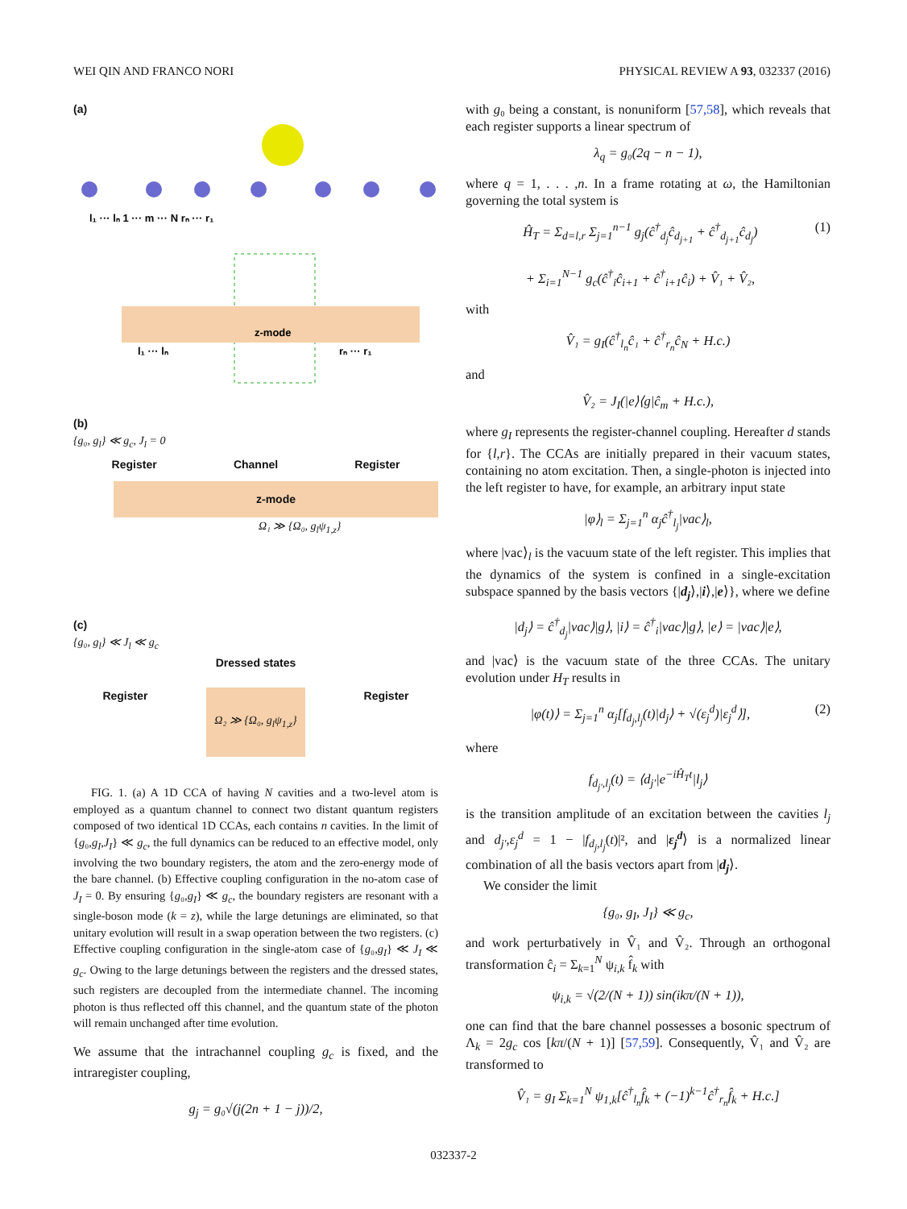WEI QIN AND FRANCO NORI PHYSICAL REVIEW A 93, 032337 (2016)
(a)
z-mode
l₁ ··· lₙ 1 ··· m ··· N rₙ ··· r₁
l₁ ··· lₙ
rₙ ··· r₁
(b)
{g₀, g<sub>l</sub>} ≪ g<sub>c</sub>, J<sub>l</sub> = 0
Register Channel Register
z-mode
Ω₁ ≫ {Ω₀, g<sub>l</sub>ψ<sub>1,z</sub>}
(c)
{g₀, g<sub>l</sub>} ≪ J<sub>l</sub> ≪ g<sub>c</sub>
Dressed states
Register Ω₂ ≫ {Ω₀, g<sub>l</sub>ψ<sub>1,z</sub>} Register
FIG. 1. (a) A 1D CCA of having N cavities and a two-level atom is employed as a quantum channel to connect two distant quantum registers composed of two identical 1D CCAs, each contains n cavities. In the limit of {g₀,g<sub>I</sub>,J<sub>I</sub>} ≪ g<sub>c</sub>, the full dynamics can be reduced to an effective model, only involving the two boundary registers, the atom and the zero-energy mode of the bare channel. (b) Effective coupling configuration in the no-atom case of J<sub>I</sub> = 0. By ensuring {g₀,g<sub>I</sub>} ≪ g<sub>c</sub>, the boundary registers are resonant with a single-boson mode (k = z), while the large detunings are eliminated, so that unitary evolution will result in a swap operation between the two registers. (c) Effective coupling configuration in the single-atom case of {g₀,g<sub>I</sub>} ≪ J<sub>I</sub> ≪ g<sub>c</sub>. Owing to the large detunings between the registers and the dressed states, such registers are decoupled from the intermediate channel. The incoming photon is thus reflected off this channel, and the quantum state of the photon will remain unchanged after time evolution.
We assume that the intrachannel coupling g<sub>c</sub> is fixed, and the intraregister coupling,
g<sub>j</sub> = g₀√(j(2n + 1 − j))/2,
with g₀ being a constant, is nonuniform [57,58], which reveals that each register supports a linear spectrum of
λ<sub>q</sub> = g₀(2q − n − 1),
where q = 1, . . . ,n. In a frame rotating at ω, the Hamiltonian governing the total system is
Ĥ<sub>T</sub> = Σ<sub>d=l,r</sub> Σ<sub>j=1</sub><sup>n−1</sup> g<sub>j</sub>(ĉ<sup>†</sup><sub>d<sub>j</sub></sub>ĉ<sub>d<sub>j+1</sub></sub> + ĉ<sup>†</sup><sub>d<sub>j+1</sub></sub>ĉ<sub>d<sub>j</sub></sub>)
+ Σ<sub>i=1</sub><sup>N−1</sup> g<sub>c</sub>(ĉ<sup>†</sup><sub>i</sub>ĉ<sub>i+1</sub> + ĉ<sup>†</sup><sub>i+1</sub>ĉ<sub>i</sub>) + V̂₁ + V̂₂, (1)
with
V̂₁ = g<sub>I</sub>(ĉ<sup>†</sup><sub>l<sub>n</sub></sub>ĉ₁ + ĉ<sup>†</sup><sub>r<sub>n</sub></sub>ĉ<sub>N</sub> + H.c.)
and
V̂₂ = J<sub>I</sub>(|e⟩⟨g|ĉ<sub>m</sub> + H.c.),
where g<sub>I</sub> represents the register-channel coupling. Hereafter d stands for {l,r}. The CCAs are initially prepared in their vacuum states, containing no atom excitation. Then, a single-photon is injected into the left register to have, for example, an arbitrary input state
|φ⟩<sub>l</sub> = Σ<sub>j=1</sub><sup>n</sup> α<sub>j</sub>ĉ<sup>†</sup><sub>l<sub>j</sub></sub>|vac⟩<sub>l</sub>,
where |vac⟩<sub>l</sub> is the vacuum state of the left register. This implies that the dynamics of the system is confined in a single-excitation subspace spanned by the basis vectors {|d<sub>j</sub>⟩,|i⟩,|e⟩}, where we define
|d<sub>j</sub>⟩ = ĉ<sup>†</sup><sub>d<sub>j</sub></sub>|vac⟩|g⟩, |i⟩ = ĉ<sup>†</sup><sub>i</sub>|vac⟩|g⟩, |e⟩ = |vac⟩|e⟩,
and |vac⟩ is the vacuum state of the three CCAs. The unitary evolution under H<sub>T</sub> results in
|φ(t)⟩ = Σ<sub>j=1</sub><sup>n</sup> α<sub>j</sub>[f<sub>d<sub>j</sub>,l<sub>j</sub></sub>(t)|d<sub>j</sub>⟩ + √(ε<sub>j</sub><sup>d</sup>)|ε<sub>j</sub><sup>d</sup>⟩], (2)
where
f<sub>d<sub>j′</sub>,l<sub>j</sub></sub>(t) = ⟨d<sub>j′</sub>|e<sup>−iĤ<sub>T</sub>t</sup>|l<sub>j</sub>⟩
is the transition amplitude of an excitation between the cavities l<sub>j</sub> and d<sub>j′</sub>,ε<sub>j</sub><sup>d</sup> = 1 − |f<sub>d<sub>j</sub>,l<sub>j</sub></sub>(t)|², and |ε<sub>j</sub><sup>d</sup>⟩ is a normalized linear combination of all the basis vectors apart from |d<sub>j</sub>⟩.
We consider the limit
{g₀, g<sub>I</sub>, J<sub>I</sub>} ≪ g<sub>c</sub>,
and work perturbatively in V̂₁ and V̂₂. Through an orthogonal transformation ĉ<sub>i</sub> = Σ<sub>k=1</sub><sup>N</sup> ψ<sub>i,k</sub> f̂<sub>k</sub> with
ψ<sub>i,k</sub> = √(2/(N + 1)) sin(ikπ/(N + 1)),
one can find that the bare channel possesses a bosonic spectrum of Λ<sub>k</sub> = 2g<sub>c</sub> cos [kπ/(N + 1)] [57,59]. Consequently, V̂₁ and V̂₂ are transformed to
V̂₁ = g<sub>I</sub> Σ<sub>k=1</sub><sup>N</sup> ψ<sub>1,k</sub>[ĉ<sup>†</sup><sub>l<sub>n</sub></sub>f̂<sub>k</sub> + (−1)<sup>k−1</sup>ĉ<sup>†</sup><sub>r<sub>n</sub></sub>f̂<sub>k</sub> + H.c.]
032337-2